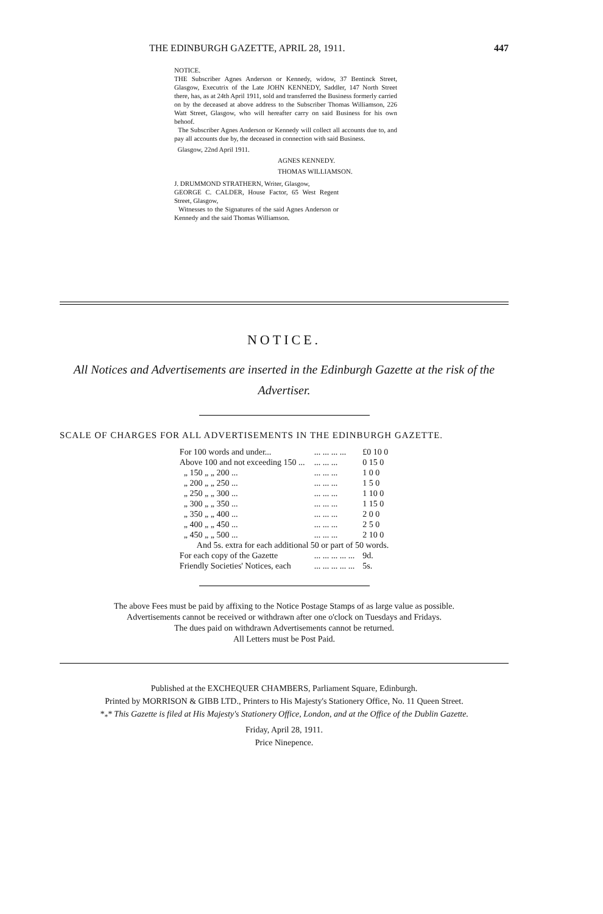THE EDINBURGH GAZETTE, APRIL 28, 1911. 447
NOTICE.
THE Subscriber Agnes Anderson or Kennedy, widow, 37 Bentinck Street, Glasgow, Executrix of the Late JOHN KENNEDY, Saddler, 147 North Street there, has, as at 24th April 1911, sold and transferred the Business formerly carried on by the deceased at above address to the Subscriber Thomas Williamson, 226 Watt Street, Glasgow, who will hereafter carry on said Business for his own behoof.
The Subscriber Agnes Anderson or Kennedy will collect all accounts due to, and pay all accounts due by, the deceased in connection with said Business.
Glasgow, 22nd April 1911.
AGNES KENNEDY.
THOMAS WILLIAMSON.
J. DRUMMOND STRATHERN, Writer, Glasgow,
GEORGE C. CALDER, House Factor, 65 West Regent Street, Glasgow,
Witnesses to the Signatures of the said Agnes Anderson or Kennedy and the said Thomas Williamson.
NOTICE.
All Notices and Advertisements are inserted in the Edinburgh Gazette at the risk of the Advertiser.
SCALE OF CHARGES FOR ALL ADVERTISEMENTS IN THE EDINBURGH GAZETTE.
| For 100 words and under... | ... ... ... ... | £0 10 0 |
| Above 100 and not exceeding 150 ... | ... ... ... | 0 15 0 |
| „ 150 „ „ 200 ... | ... ... ... | 1 0 0 |
| „ 200 „ „ 250 ... | ... ... ... | 1 5 0 |
| „ 250 „ „ 300 ... | ... ... ... | 1 10 0 |
| „ 300 „ „ 350 ... | ... ... ... | 1 15 0 |
| „ 350 „ „ 400 ... | ... ... ... | 2 0 0 |
| „ 400 „ „ 450 ... | ... ... ... | 2 5 0 |
| „ 450 „ „ 500 ... | ... ... ... | 2 10 0 |
| And 5s. extra for each additional 50 or part of 50 words. | | |
| For each copy of the Gazette | ... ... ... ... ... | 9d. |
| Friendly Societies' Notices, each | ... ... ... ... ... | 5s. |
The above Fees must be paid by affixing to the Notice Postage Stamps of as large value as possible.
Advertisements cannot be received or withdrawn after one o'clock on Tuesdays and Fridays.
The dues paid on withdrawn Advertisements cannot be returned.
All Letters must be Post Paid.
Published at the EXCHEQUER CHAMBERS, Parliament Square, Edinburgh.
Printed by MORRISON & GIBB LTD., Printers to His Majesty's Stationery Office, No. 11 Queen Street.
*<sub>*</sub>* This Gazette is filed at His Majesty's Stationery Office, London, and at the Office of the Dublin Gazette.
Friday, April 28, 1911.
Price Ninepence.